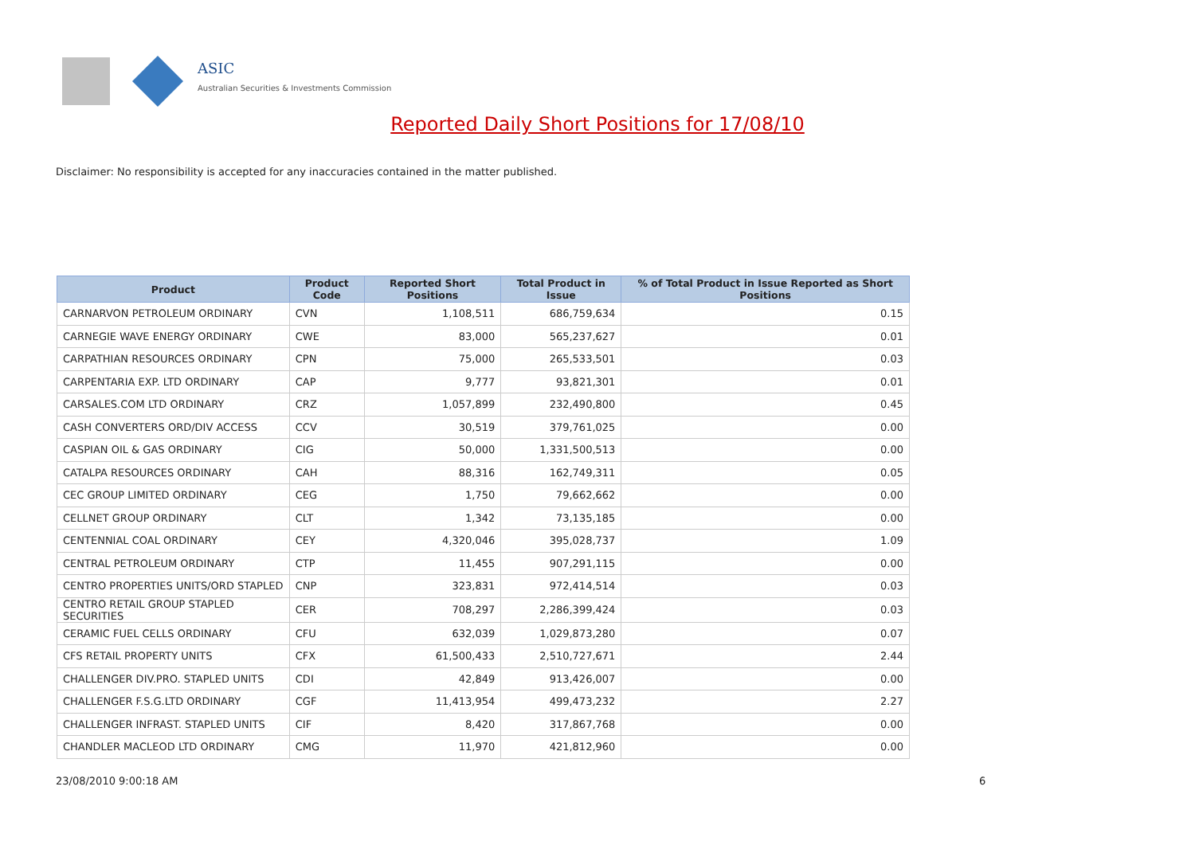ASIC
Australian Securities & Investments Commission
Reported Daily Short Positions for 17/08/10
Disclaimer: No responsibility is accepted for any inaccuracies contained in the matter published.
| Product | Product Code | Reported Short Positions | Total Product in Issue | % of Total Product in Issue Reported as Short Positions |
| --- | --- | --- | --- | --- |
| CARNARVON PETROLEUM ORDINARY | CVN | 1,108,511 | 686,759,634 | 0.15 |
| CARNEGIE WAVE ENERGY ORDINARY | CWE | 83,000 | 565,237,627 | 0.01 |
| CARPATHIAN RESOURCES ORDINARY | CPN | 75,000 | 265,533,501 | 0.03 |
| CARPENTARIA EXP. LTD ORDINARY | CAP | 9,777 | 93,821,301 | 0.01 |
| CARSALES.COM LTD ORDINARY | CRZ | 1,057,899 | 232,490,800 | 0.45 |
| CASH CONVERTERS ORD/DIV ACCESS | CCV | 30,519 | 379,761,025 | 0.00 |
| CASPIAN OIL & GAS ORDINARY | CIG | 50,000 | 1,331,500,513 | 0.00 |
| CATALPA RESOURCES ORDINARY | CAH | 88,316 | 162,749,311 | 0.05 |
| CEC GROUP LIMITED ORDINARY | CEG | 1,750 | 79,662,662 | 0.00 |
| CELLNET GROUP ORDINARY | CLT | 1,342 | 73,135,185 | 0.00 |
| CENTENNIAL COAL ORDINARY | CEY | 4,320,046 | 395,028,737 | 1.09 |
| CENTRAL PETROLEUM ORDINARY | CTP | 11,455 | 907,291,115 | 0.00 |
| CENTRO PROPERTIES UNITS/ORD STAPLED | CNP | 323,831 | 972,414,514 | 0.03 |
| CENTRO RETAIL GROUP STAPLED SECURITIES | CER | 708,297 | 2,286,399,424 | 0.03 |
| CERAMIC FUEL CELLS ORDINARY | CFU | 632,039 | 1,029,873,280 | 0.07 |
| CFS RETAIL PROPERTY UNITS | CFX | 61,500,433 | 2,510,727,671 | 2.44 |
| CHALLENGER DIV.PRO. STAPLED UNITS | CDI | 42,849 | 913,426,007 | 0.00 |
| CHALLENGER F.S.G.LTD ORDINARY | CGF | 11,413,954 | 499,473,232 | 2.27 |
| CHALLENGER INFRAST. STAPLED UNITS | CIF | 8,420 | 317,867,768 | 0.00 |
| CHANDLER MACLEOD LTD ORDINARY | CMG | 11,970 | 421,812,960 | 0.00 |
23/08/2010 9:00:18 AM 6